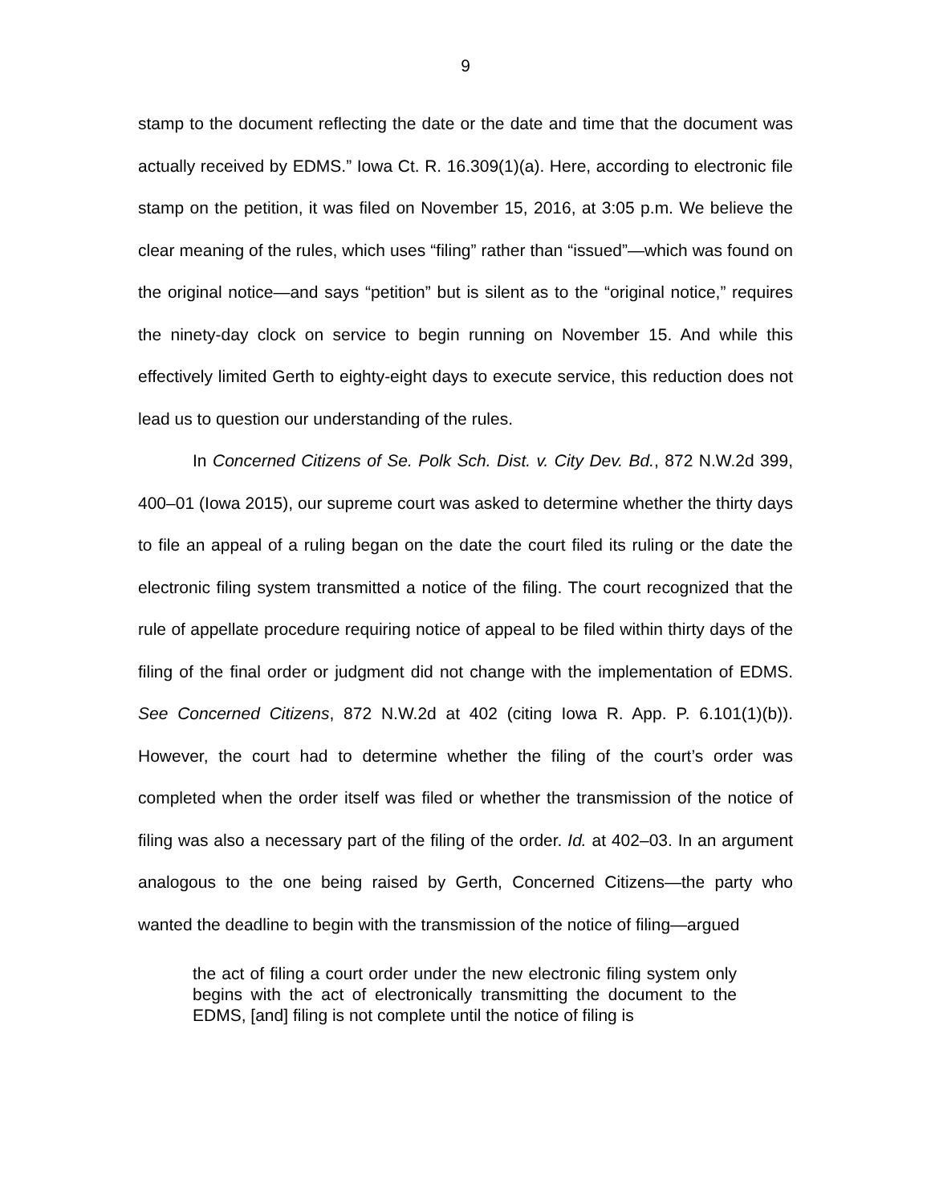9
stamp to the document reflecting the date or the date and time that the document was actually received by EDMS.” Iowa Ct. R. 16.309(1)(a). Here, according to electronic file stamp on the petition, it was filed on November 15, 2016, at 3:05 p.m. We believe the clear meaning of the rules, which uses “filing” rather than “issued”—which was found on the original notice—and says “petition” but is silent as to the “original notice,” requires the ninety-day clock on service to begin running on November 15. And while this effectively limited Gerth to eighty-eight days to execute service, this reduction does not lead us to question our understanding of the rules.
In Concerned Citizens of Se. Polk Sch. Dist. v. City Dev. Bd., 872 N.W.2d 399, 400–01 (Iowa 2015), our supreme court was asked to determine whether the thirty days to file an appeal of a ruling began on the date the court filed its ruling or the date the electronic filing system transmitted a notice of the filing. The court recognized that the rule of appellate procedure requiring notice of appeal to be filed within thirty days of the filing of the final order or judgment did not change with the implementation of EDMS. See Concerned Citizens, 872 N.W.2d at 402 (citing Iowa R. App. P. 6.101(1)(b)). However, the court had to determine whether the filing of the court’s order was completed when the order itself was filed or whether the transmission of the notice of filing was also a necessary part of the filing of the order. Id. at 402–03. In an argument analogous to the one being raised by Gerth, Concerned Citizens—the party who wanted the deadline to begin with the transmission of the notice of filing—argued
the act of filing a court order under the new electronic filing system only begins with the act of electronically transmitting the document to the EDMS, [and] filing is not complete until the notice of filing is